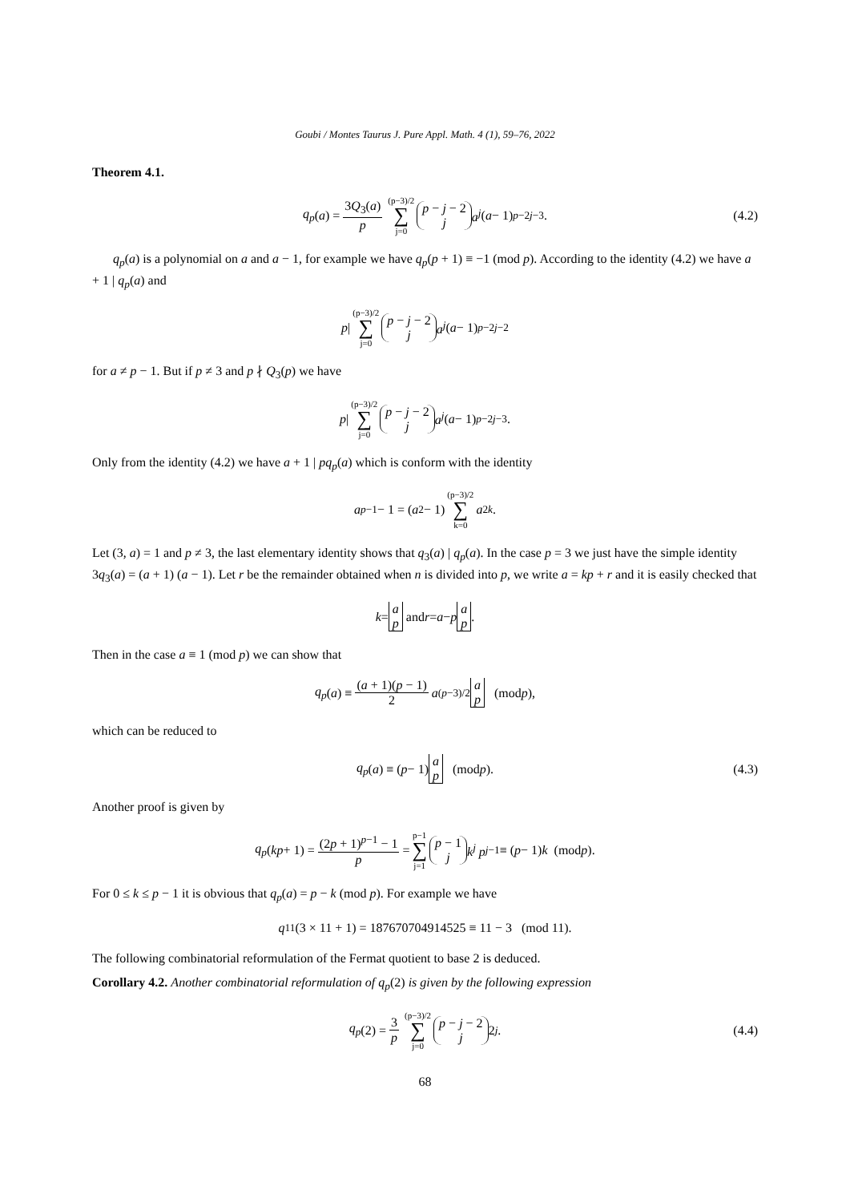Goubi / Montes Taurus J. Pure Appl. Math. 4 (1), 59–76, 2022
Theorem 4.1.
q<sub>p</sub> (a) = 3Q<sub>3</sub>(a) p (p−3)/2 ∑ j=0 p − j − 2 j a<sup>j</sup> (a − 1)<sup>p−2j−3</sup> . (4.2)
q<sub>p</sub>(a) is a polynomial on a and a − 1, for example we have q<sub>p</sub>(p + 1) ≡ −1 (mod p). According to the identity (4.2) we have a + 1 | q<sub>p</sub>(a) and
p | (p−3)/2 ∑ j=0 p − j − 2 j a<sup>j</sup> (a − 1)<sup>p−2j−2</sup>
for a ≠ p − 1. But if p ≠ 3 and p ∤ Q<sub>3</sub>(p) we have
p | (p−3)/2 ∑ j=0 p − j − 2 j a<sup>j</sup> (a − 1)<sup>p−2j−3</sup> .
Only from the identity (4.2) we have a + 1 | pq<sub>p</sub>(a) which is conform with the identity
a<sup>p−1</sup> − 1 = (a<sup>2</sup> − 1) (p−3)/2 ∑ k=0 a<sup>2k</sup>.
Let (3, a) = 1 and p ≠ 3, the last elementary identity shows that q<sub>3</sub>(a) | q<sub>p</sub>(a). In the case p = 3 we just have the simple identity 3q<sub>3</sub>(a) = (a + 1) (a − 1). Let r be the remainder obtained when n is divided into p, we write a = kp + r and it is easily checked that
k = a p and r = a − p a p.
Then in the case a ≡ 1 (mod p) we can show that
q<sub>p</sub> (a) ≡ (a + 1)(p − 1) 2 a<sup>(p−3)/2</sup> a p (mod p),
which can be reduced to
q<sub>p</sub> (a) ≡ (p − 1) a p (mod p). (4.3)
Another proof is given by
q<sub>p</sub> (kp + 1) = (2p + 1)<sup>p−1</sup> − 1 p = p−1 ∑ j=1 p − 1 j k<sup>j</sup> p<sup>j−1</sup> ≡ (p − 1) k (mod p).
For 0 ≤ k ≤ p − 1 it is obvious that q<sub>p</sub>(a) = p − k (mod p). For example we have
q<sub>11</sub>(3 × 11 + 1) = 187670704914525 ≡ 11 − 3 (mod 11).
The following combinatorial reformulation of the Fermat quotient to base 2 is deduced.
Corollary 4.2. Another combinatorial reformulation of q<sub>p</sub>(2) is given by the following expression
q<sub>p</sub> (2) = 3 p (p−3)/2 ∑ j=0 p − j − 2 j 2<sup>j</sup>. (4.4)
68